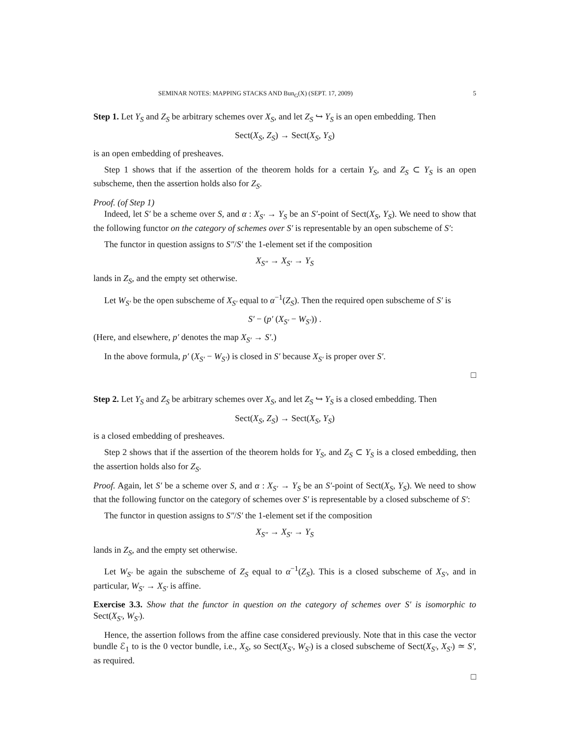SEMINAR NOTES: MAPPING STACKS AND Bun<sub>G</sub>(X) (SEPT. 17, 2009) 5
Step 1. Let Y<sub>S</sub> and Z<sub>S</sub> be arbitrary schemes over X<sub>S</sub>, and let Z<sub>S</sub> ↪ Y<sub>S</sub> is an open embedding. Then
Sect(X<sub>S</sub>, Z<sub>S</sub>) → Sect(X<sub>S</sub>, Y<sub>S</sub>)
is an open embedding of presheaves.
Step 1 shows that if the assertion of the theorem holds for a certain Y<sub>S</sub>, and Z<sub>S</sub> ⊂ Y<sub>S</sub> is an open subscheme, then the assertion holds also for Z<sub>S</sub>.
Proof. (of Step 1)
Indeed, let S′ be a scheme over S, and α : X<sub>S′</sub> → Y<sub>S</sub> be an S′-point of Sect(X<sub>S</sub>, Y<sub>S</sub>). We need to show that the following functor on the category of schemes over S′ is representable by an open subscheme of S′:
The functor in question assigns to S″/S′ the 1-element set if the composition
X<sub>S″</sub> → X<sub>S′</sub> → Y<sub>S</sub>
lands in Z<sub>S</sub>, and the empty set otherwise.
Let W<sub>S′</sub> be the open subscheme of X<sub>S′</sub> equal to α<sup>−1</sup>(Z<sub>S</sub>). Then the required open subscheme of S′ is
S′ − (p′ (X<sub>S′</sub> − W<sub>S′</sub>)) .
(Here, and elsewhere, p′ denotes the map X<sub>S′</sub> → S′.)
In the above formula, p′ (X<sub>S′</sub> − W<sub>S′</sub>) is closed in S′ because X<sub>S′</sub> is proper over S′.
□
Step 2. Let Y<sub>S</sub> and Z<sub>S</sub> be arbitrary schemes over X<sub>S</sub>, and let Z<sub>S</sub> ↪ Y<sub>S</sub> is a closed embedding. Then
Sect(X<sub>S</sub>, Z<sub>S</sub>) → Sect(X<sub>S</sub>, Y<sub>S</sub>)
is a closed embedding of presheaves.
Step 2 shows that if the assertion of the theorem holds for Y<sub>S</sub>, and Z<sub>S</sub> ⊂ Y<sub>S</sub> is a closed embedding, then the assertion holds also for Z<sub>S</sub>.
Proof. Again, let S′ be a scheme over S, and α : X<sub>S′</sub> → Y<sub>S</sub> be an S′-point of Sect(X<sub>S</sub>, Y<sub>S</sub>). We need to show that the following functor on the category of schemes over S′ is representable by a closed subscheme of S′:
The functor in question assigns to S″/S′ the 1-element set if the composition
X<sub>S″</sub> → X<sub>S′</sub> → Y<sub>S</sub>
lands in Z<sub>S</sub>, and the empty set otherwise.
Let W<sub>S′</sub> be again the subscheme of Z<sub>S</sub> equal to α<sup>−1</sup>(Z<sub>S</sub>). This is a closed subscheme of X<sub>S′</sub>, and in particular, W<sub>S′</sub> → X<sub>S′</sub> is affine.
Exercise 3.3. Show that the functor in question on the category of schemes over S′ is isomorphic to Sect(X<sub>S′</sub>, W<sub>S′</sub>).
Hence, the assertion follows from the affine case considered previously. Note that in this case the vector bundle ℰ<sub>1</sub> to is the 0 vector bundle, i.e., X<sub>S</sub>, so Sect(X<sub>S′</sub>, W<sub>S′</sub>) is a closed subscheme of Sect(X<sub>S′</sub>, X<sub>S′</sub>) ≃ S′, as required.
□